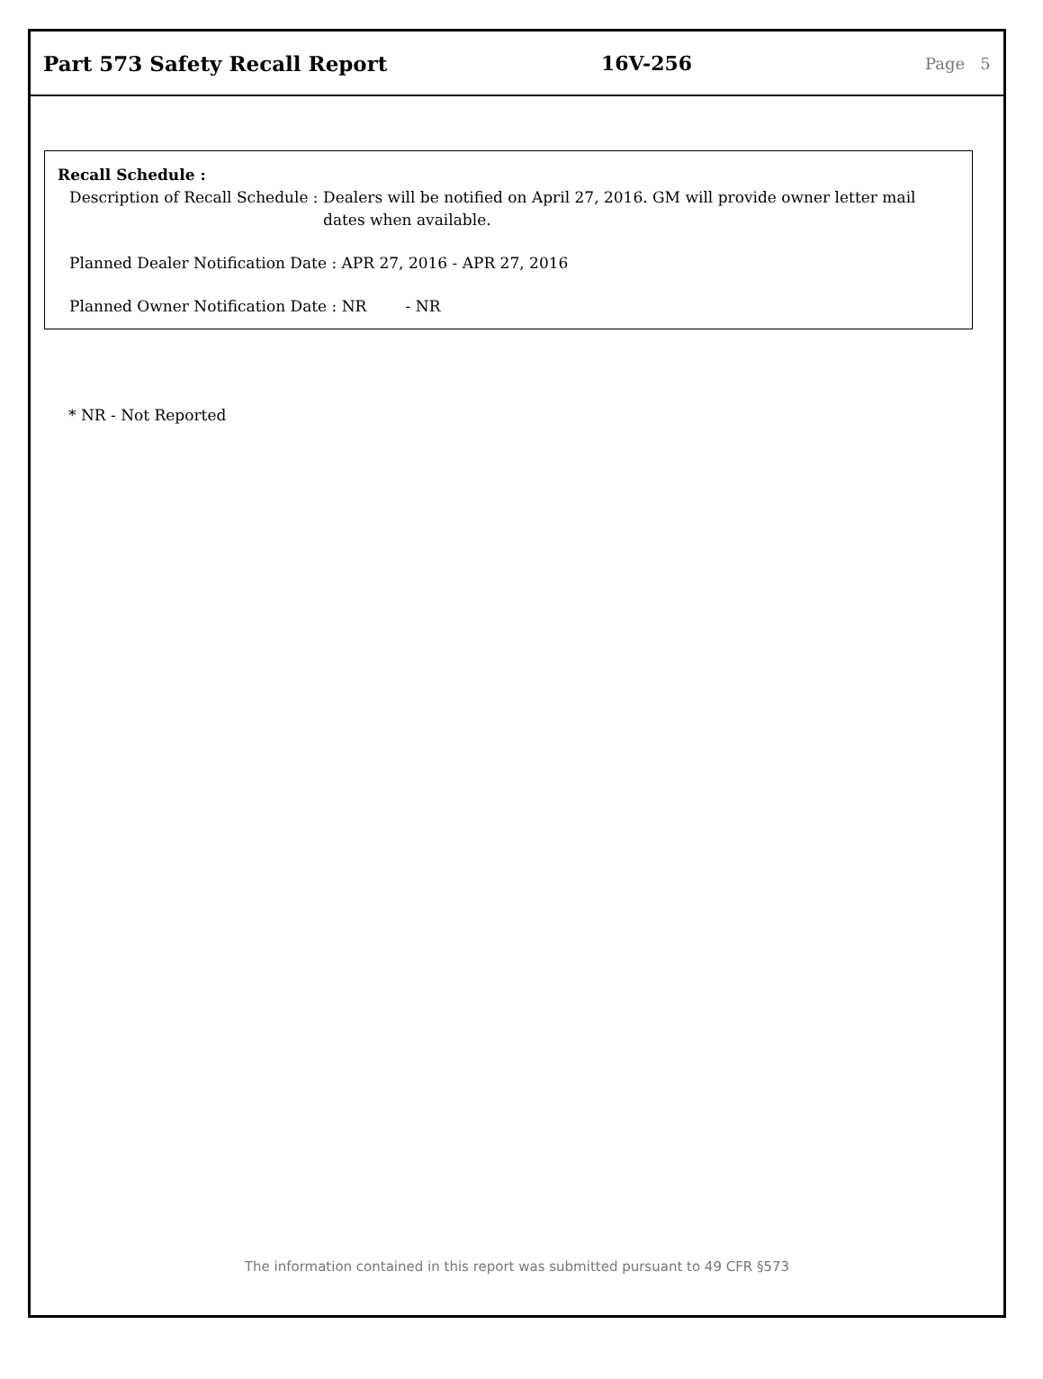Part 573 Safety Recall Report 16V-256
Page 5
Recall Schedule :
Description of Recall Schedule : Dealers will be notified on April 27, 2016. GM will provide owner letter mail dates when available.
Planned Dealer Notification Date : APR 27, 2016 - APR 27, 2016
Planned Owner Notification Date : NR - NR
* NR - Not Reported
The information contained in this report was submitted pursuant to 49 CFR §573